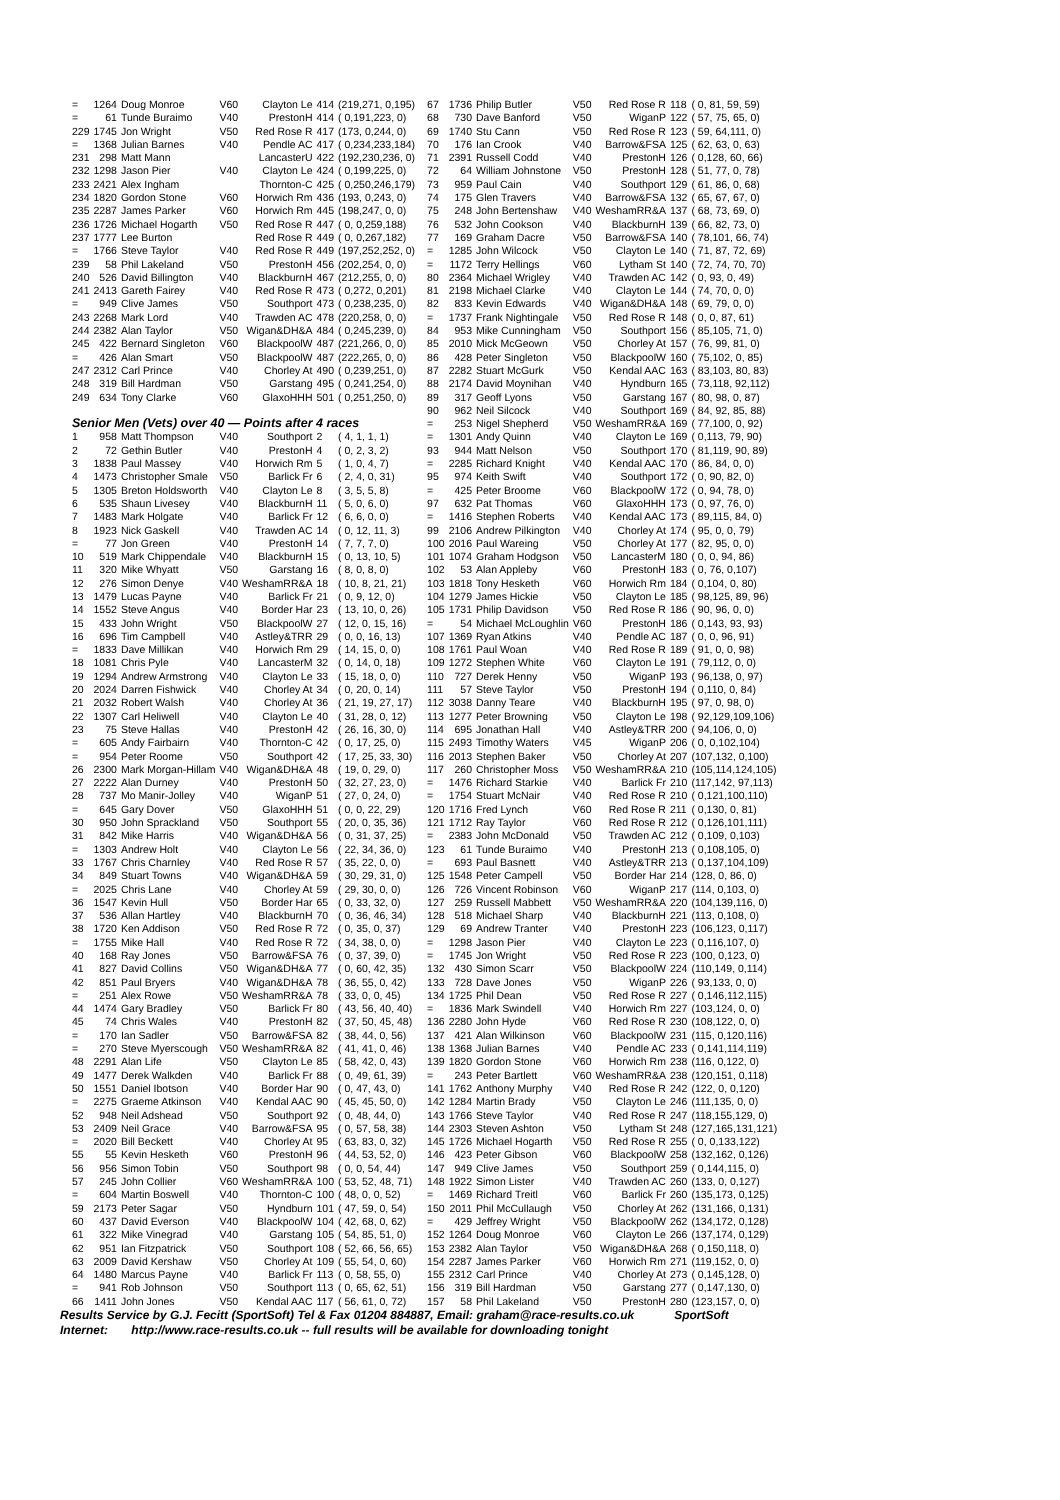| = | 1264 | Doug Monroe | V60 | Clayton Le | 414 | (219,271, 0,195) |
| = | 61 | Tunde Buraimo | V40 | PrestonH | 414 | ( 0,191,223, 0) |
| 229 | 1745 | Jon Wright | V50 | Red Rose R | 417 | (173, 0,244, 0) |
| = | 1368 | Julian Barnes | V40 | Pendle AC | 417 | ( 0,234,233,184) |
| 231 | 298 | Matt Mann | | LancasterU | 422 | (192,230,236, 0) |
| 232 | 1298 | Jason Pier | V40 | Clayton Le | 424 | ( 0,199,225, 0) |
| 233 | 2421 | Alex Ingham | | Thornton-C | 425 | ( 0,250,246,179) |
| 234 | 1820 | Gordon Stone | V60 | Horwich Rm | 436 | (193, 0,243, 0) |
| 235 | 2287 | James Parker | V60 | Horwich Rm | 445 | (198,247, 0, 0) |
| 236 | 1726 | Michael Hogarth | V50 | Red Rose R | 447 | ( 0, 0,259,188) |
| 237 | 1777 | Lee Burton | | Red Rose R | 449 | ( 0, 0,267,182) |
| = | 1766 | Steve Taylor | V40 | Red Rose R | 449 | (197,252,252, 0) |
| 239 | 58 | Phil Lakeland | V50 | PrestonH | 456 | (202,254, 0, 0) |
| 240 | 526 | David Billington | V40 | BlackburnH | 467 | (212,255, 0, 0) |
| 241 | 2413 | Gareth Fairey | V40 | Red Rose R | 473 | ( 0,272, 0,201) |
| = | 949 | Clive James | V50 | Southport | 473 | ( 0,238,235, 0) |
| 243 | 2268 | Mark Lord | V40 | Trawden AC | 478 | (220,258, 0, 0) |
| 244 | 2382 | Alan Taylor | V50 | Wigan&DH&A | 484 | ( 0,245,239, 0) |
| 245 | 422 | Bernard Singleton | V60 | BlackpoolW | 487 | (221,266, 0, 0) |
| = | 426 | Alan Smart | V50 | BlackpoolW | 487 | (222,265, 0, 0) |
| 247 | 2312 | Carl Prince | V40 | Chorley At | 490 | ( 0,239,251, 0) |
| 248 | 319 | Bill Hardman | V50 | Garstang | 495 | ( 0,241,254, 0) |
| 249 | 634 | Tony Clarke | V60 | GlaxoHHH | 501 | ( 0,251,250, 0) |
| Senior Men (Vets) over 40 — Points after 4 races | | | | | | |
| 1 | 958 | Matt Thompson | V40 | Southport | 2 | ( 4, 1, 1, 1) |
| 2 | 72 | Gethin Butler | V40 | PrestonH | 4 | ( 0, 2, 3, 2) |
| 3 | 1838 | Paul Massey | V40 | Horwich Rm | 5 | ( 1, 0, 4, 7) |
| 4 | 1473 | Christopher Smale | V50 | Barlick Fr | 6 | ( 2, 4, 0, 31) |
| 5 | 1305 | Breton Holdsworth | V40 | Clayton Le | 8 | ( 3, 5, 5, 8) |
| 6 | 535 | Shaun Livesey | V40 | BlackburnH | 11 | ( 5, 0, 6, 0) |
| 7 | 1483 | Mark Holgate | V40 | Barlick Fr | 12 | ( 6, 6, 0, 0) |
| 8 | 1923 | Nick Gaskell | V40 | Trawden AC | 14 | ( 0, 12, 11, 3) |
| = | 77 | Jon Green | V40 | PrestonH | 14 | ( 7, 7, 7, 0) |
| 10 | 519 | Mark Chippendale | V40 | BlackburnH | 15 | ( 0, 13, 10, 5) |
| 11 | 320 | Mike Whyatt | V50 | Garstang | 16 | ( 8, 0, 8, 0) |
| 12 | 276 | Simon Denye | V40 | WeshamRR&A | 18 | ( 10, 8, 21, 21) |
| 13 | 1479 | Lucas Payne | V40 | Barlick Fr | 21 | ( 0, 9, 12, 0) |
| 14 | 1552 | Steve Angus | V40 | Border Har | 23 | ( 13, 10, 0, 26) |
| 15 | 433 | John Wright | V50 | BlackpoolW | 27 | ( 12, 0, 15, 16) |
| 16 | 696 | Tim Campbell | V40 | Astley&TRR | 29 | ( 0, 0, 16, 13) |
| = | 1833 | Dave Millikan | V40 | Horwich Rm | 29 | ( 14, 15, 0, 0) |
| 18 | 1081 | Chris Pyle | V40 | LancasterM | 32 | ( 0, 14, 0, 18) |
| 19 | 1294 | Andrew Armstrong | V40 | Clayton Le | 33 | ( 15, 18, 0, 0) |
| 20 | 2024 | Darren Fishwick | V40 | Chorley At | 34 | ( 0, 20, 0, 14) |
| 21 | 2032 | Robert Walsh | V40 | Chorley At | 36 | ( 21, 19, 27, 17) |
| 22 | 1307 | Carl Heliwell | V40 | Clayton Le | 40 | ( 31, 28, 0, 12) |
| 23 | 75 | Steve Hallas | V40 | PrestonH | 42 | ( 26, 16, 30, 0) |
| = | 605 | Andy Fairbairn | V40 | Thornton-C | 42 | ( 0, 17, 25, 0) |
| = | 954 | Peter Roome | V50 | Southport | 42 | ( 17, 25, 33, 30) |
| 26 | 2300 | Mark Morgan-Hillam | V40 | Wigan&DH&A | 48 | ( 19, 0, 29, 0) |
| 27 | 2222 | Alan Durney | V40 | PrestonH | 50 | ( 32, 27, 23, 0) |
| 28 | 737 | Mo Manir-Jolley | V40 | WiganP | 51 | ( 27, 0, 24, 0) |
| = | 645 | Gary Dover | V50 | GlaxoHHH | 51 | ( 0, 0, 22, 29) |
| 30 | 950 | John Sprackland | V50 | Southport | 55 | ( 20, 0, 35, 36) |
| 31 | 842 | Mike Harris | V40 | Wigan&DH&A | 56 | ( 0, 31, 37, 25) |
| = | 1303 | Andrew Holt | V40 | Clayton Le | 56 | ( 22, 34, 36, 0) |
| 33 | 1767 | Chris Charnley | V40 | Red Rose R | 57 | ( 35, 22, 0, 0) |
| 34 | 849 | Stuart Towns | V40 | Wigan&DH&A | 59 | ( 30, 29, 31, 0) |
| = | 2025 | Chris Lane | V40 | Chorley At | 59 | ( 29, 30, 0, 0) |
| 36 | 1547 | Kevin Hull | V50 | Border Har | 65 | ( 0, 33, 32, 0) |
| 37 | 536 | Allan Hartley | V40 | BlackburnH | 70 | ( 0, 36, 46, 34) |
| 38 | 1720 | Ken Addison | V50 | Red Rose R | 72 | ( 0, 35, 0, 37) |
| = | 1755 | Mike Hall | V40 | Red Rose R | 72 | ( 34, 38, 0, 0) |
| 40 | 168 | Ray Jones | V50 | Barrow&FSA | 76 | ( 0, 37, 39, 0) |
| 41 | 827 | David Collins | V50 | Wigan&DH&A | 77 | ( 0, 60, 42, 35) |
| 42 | 851 | Paul Bryers | V40 | Wigan&DH&A | 78 | ( 36, 55, 0, 42) |
| = | 251 | Alex Rowe | V50 | WeshamRR&A | 78 | ( 33, 0, 0, 45) |
| 44 | 1474 | Gary Bradley | V50 | Barlick Fr | 80 | ( 43, 56, 40, 40) |
| 45 | 74 | Chris Wales | V40 | PrestonH | 82 | ( 37, 50, 45, 48) |
| = | 170 | Ian Sadler | V50 | Barrow&FSA | 82 | ( 38, 44, 0, 56) |
| = | 270 | Steve Myerscough | V50 | WeshamRR&A | 82 | ( 41, 41, 0, 46) |
| 48 | 2291 | Alan Life | V50 | Clayton Le | 85 | ( 58, 42, 0, 43) |
| 49 | 1477 | Derek Walkden | V40 | Barlick Fr | 88 | ( 0, 49, 61, 39) |
| 50 | 1551 | Daniel Ibotson | V40 | Border Har | 90 | ( 0, 47, 43, 0) |
| = | 2275 | Graeme Atkinson | V40 | Kendal AAC | 90 | ( 45, 45, 50, 0) |
| 52 | 948 | Neil Adshead | V50 | Southport | 92 | ( 0, 48, 44, 0) |
| 53 | 2409 | Neil Grace | V40 | Barrow&FSA | 95 | ( 0, 57, 58, 38) |
| = | 2020 | Bill Beckett | V40 | Chorley At | 95 | ( 63, 83, 0, 32) |
| 55 | 55 | Kevin Hesketh | V60 | PrestonH | 96 | ( 44, 53, 52, 0) |
| 56 | 956 | Simon Tobin | V50 | Southport | 98 | ( 0, 0, 54, 44) |
| 57 | 245 | John Collier | V60 | WeshamRR&A | 100 | ( 53, 52, 48, 71) |
| = | 604 | Martin Boswell | V40 | Thornton-C | 100 | ( 48, 0, 0, 52) |
| 59 | 2173 | Peter Sagar | V50 | Hyndburn | 101 | ( 47, 59, 0, 54) |
| 60 | 437 | David Everson | V40 | BlackpoolW | 104 | ( 42, 68, 0, 62) |
| 61 | 322 | Mike Vinegrad | V40 | Garstang | 105 | ( 54, 85, 51, 0) |
| 62 | 951 | Ian Fitzpatrick | V50 | Southport | 108 | ( 52, 66, 56, 65) |
| 63 | 2009 | David Kershaw | V50 | Chorley At | 109 | ( 55, 54, 0, 60) |
| 64 | 1480 | Marcus Payne | V40 | Barlick Fr | 113 | ( 0, 58, 55, 0) |
| = | 941 | Rob Johnson | V50 | Southport | 113 | ( 0, 65, 62, 51) |
| 66 | 1411 | John Jones | V50 | Kendal AAC | 117 | ( 56, 61, 0, 72) |
| 67 | 1736 | Philip Butler | V50 | Red Rose R | 118 | ( 0, 81, 59, 59) |
| 68 | 730 | Dave Banford | V50 | WiganP | 122 | ( 57, 75, 65, 0) |
| 69 | 1740 | Stu Cann | V50 | Red Rose R | 123 | ( 59, 64,111, 0) |
| 70 | 176 | Ian Crook | V40 | Barrow&FSA | 125 | ( 62, 63, 0, 63) |
| 71 | 2391 | Russell Codd | V40 | PrestonH | 126 | ( 0,128, 60, 66) |
| 72 | 64 | William Johnstone | V50 | PrestonH | 128 | ( 51, 77, 0, 78) |
| 73 | 959 | Paul Cain | V40 | Southport | 129 | ( 61, 86, 0, 68) |
| 74 | 175 | Glen Travers | V40 | Barrow&FSA | 132 | ( 65, 67, 67, 0) |
| 75 | 248 | John Bertenshaw | V40 | WeshamRR&A | 137 | ( 68, 73, 69, 0) |
| 76 | 532 | John Cookson | V40 | BlackburnH | 139 | ( 66, 82, 73, 0) |
| 77 | 169 | Graham Dacre | V50 | Barrow&FSA | 140 | ( 78,101, 66, 74) |
| = | 1285 | John Wilcock | V50 | Clayton Le | 140 | ( 71, 87, 72, 69) |
| = | 1172 | Terry Hellings | V60 | Lytham St | 140 | ( 72, 74, 70, 70) |
| 80 | 2364 | Michael Wrigley | V40 | Trawden AC | 142 | ( 0, 93, 0, 49) |
| 81 | 2198 | Michael Clarke | V40 | Clayton Le | 144 | ( 74, 70, 0, 0) |
| 82 | 833 | Kevin Edwards | V40 | Wigan&DH&A | 148 | ( 69, 79, 0, 0) |
| = | 1737 | Frank Nightingale | V50 | Red Rose R | 148 | ( 0, 0, 87, 61) |
| 84 | 953 | Mike Cunningham | V50 | Southport | 156 | ( 85,105, 71, 0) |
| 85 | 2010 | Mick McGeown | V50 | Chorley At | 157 | ( 76, 99, 81, 0) |
| 86 | 428 | Peter Singleton | V50 | BlackpoolW | 160 | ( 75,102, 0, 85) |
| 87 | 2282 | Stuart McGurk | V50 | Kendal AAC | 163 | ( 83,103, 80, 83) |
| 88 | 2174 | David Moynihan | V40 | Hyndburn | 165 | ( 73,118, 92,112) |
| 89 | 317 | Geoff Lyons | V50 | Garstang | 167 | ( 80, 98, 0, 87) |
| 90 | 962 | Neil Silcock | V40 | Southport | 169 | ( 84, 92, 85, 88) |
| = | 253 | Nigel Shepherd | V50 | WeshamRR&A | 169 | ( 77,100, 0, 92) |
| = | 1301 | Andy Quinn | V40 | Clayton Le | 169 | ( 0,113, 79, 90) |
| 93 | 944 | Matt Nelson | V50 | Southport | 170 | ( 81,119, 90, 89) |
| = | 2285 | Richard Knight | V40 | Kendal AAC | 170 | ( 86, 84, 0, 0) |
| 95 | 974 | Keith Swift | V40 | Southport | 172 | ( 0, 90, 82, 0) |
| = | 425 | Peter Broome | V60 | BlackpoolW | 172 | ( 0, 94, 78, 0) |
| 97 | 632 | Pat Thomas | V60 | GlaxoHHH | 173 | ( 0, 97, 76, 0) |
| = | 1416 | Stephen Roberts | V40 | Kendal AAC | 173 | ( 89,115, 84, 0) |
| 99 | 2106 | Andrew Pilkington | V40 | Chorley At | 174 | ( 95, 0, 0, 79) |
| 100 | 2016 | Paul Wareing | V50 | Chorley At | 177 | ( 82, 95, 0, 0) |
| 101 | 1074 | Graham Hodgson | V50 | LancasterM | 180 | ( 0, 0, 94, 86) |
| 102 | 53 | Alan Appleby | V60 | PrestonH | 183 | ( 0, 76, 0,107) |
| 103 | 1818 | Tony Hesketh | V60 | Horwich Rm | 184 | ( 0,104, 0, 80) |
| 104 | 1279 | James Hickie | V50 | Clayton Le | 185 | ( 98,125, 89, 96) |
| 105 | 1731 | Philip Davidson | V50 | Red Rose R | 186 | ( 90, 96, 0, 0) |
| = | 54 | Michael McLoughlin | V60 | PrestonH | 186 | ( 0,143, 93, 93) |
| 107 | 1369 | Ryan Atkins | V40 | Pendle AC | 187 | ( 0, 0, 96, 91) |
| 108 | 1761 | Paul Woan | V40 | Red Rose R | 189 | ( 91, 0, 0, 98) |
| 109 | 1272 | Stephen White | V60 | Clayton Le | 191 | ( 79,112, 0, 0) |
| 110 | 727 | Derek Henny | V50 | WiganP | 193 | ( 96,138, 0, 97) |
| 111 | 57 | Steve Taylor | V50 | PrestonH | 194 | ( 0,110, 0, 84) |
| 112 | 3038 | Danny Teare | V40 | BlackburnH | 195 | ( 97, 0, 98, 0) |
| 113 | 1277 | Peter Browning | V50 | Clayton Le | 198 | ( 92,129,109,106) |
| 114 | 695 | Jonathan Hall | V40 | Astley&TRR | 200 | ( 94,106, 0, 0) |
| 115 | 2493 | Timothy Waters | V45 | WiganP | 206 | ( 0, 0,102,104) |
| 116 | 2013 | Stephen Baker | V50 | Chorley At | 207 | (107,132, 0,100) |
| 117 | 260 | Christopher Moss | V50 | WeshamRR&A | 210 | (105,114,124,105) |
| = | 1476 | Richard Starkie | V40 | Barlick Fr | 210 | (117,142, 97,113) |
| = | 1754 | Stuart McNair | V40 | Red Rose R | 210 | ( 0,121,100,110) |
| 120 | 1716 | Fred Lynch | V60 | Red Rose R | 211 | ( 0,130, 0, 81) |
| 121 | 1712 | Ray Taylor | V60 | Red Rose R | 212 | ( 0,126,101,111) |
| = | 2383 | John McDonald | V50 | Trawden AC | 212 | ( 0,109, 0,103) |
| 123 | 61 | Tunde Buraimo | V40 | PrestonH | 213 | ( 0,108,105, 0) |
| = | 693 | Paul Basnett | V40 | Astley&TRR | 213 | ( 0,137,104,109) |
| 125 | 1548 | Peter Campell | V50 | Border Har | 214 | (128, 0, 86, 0) |
| 126 | 726 | Vincent Robinson | V60 | WiganP | 217 | (114, 0,103, 0) |
| 127 | 259 | Russell Mabbett | V50 | WeshamRR&A | 220 | (104,139,116, 0) |
| 128 | 518 | Michael Sharp | V40 | BlackburnH | 221 | (113, 0,108, 0) |
| 129 | 69 | Andrew Tranter | V40 | PrestonH | 223 | (106,123, 0,117) |
| = | 1298 | Jason Pier | V40 | Clayton Le | 223 | ( 0,116,107, 0) |
| = | 1745 | Jon Wright | V50 | Red Rose R | 223 | (100, 0,123, 0) |
| 132 | 430 | Simon Scarr | V50 | BlackpoolW | 224 | (110,149, 0,114) |
| 133 | 728 | Dave Jones | V50 | WiganP | 226 | ( 93,133, 0, 0) |
| 134 | 1725 | Phil Dean | V50 | Red Rose R | 227 | ( 0,146,112,115) |
| = | 1836 | Mark Swindell | V40 | Horwich Rm | 227 | (103,124, 0, 0) |
| 136 | 2280 | John Hyde | V60 | Red Rose R | 230 | (108,122, 0, 0) |
| 137 | 421 | Alan Wilkinson | V60 | BlackpoolW | 231 | (115, 0,120,116) |
| 138 | 1368 | Julian Barnes | V40 | Pendle AC | 233 | ( 0,141,114,119) |
| 139 | 1820 | Gordon Stone | V60 | Horwich Rm | 238 | (116, 0,122, 0) |
| = | 243 | Peter Bartlett | V60 | WeshamRR&A | 238 | (120,151, 0,118) |
| 141 | 1762 | Anthony Murphy | V40 | Red Rose R | 242 | (122, 0, 0,120) |
| 142 | 1284 | Martin Brady | V50 | Clayton Le | 246 | (111,135, 0, 0) |
| 143 | 1766 | Steve Taylor | V40 | Red Rose R | 247 | (118,155,129, 0) |
| 144 | 2303 | Steven Ashton | V50 | Lytham St | 248 | (127,165,131,121) |
| 145 | 1726 | Michael Hogarth | V50 | Red Rose R | 255 | ( 0, 0,133,122) |
| 146 | 423 | Peter Gibson | V60 | BlackpoolW | 258 | (132,162, 0,126) |
| 147 | 949 | Clive James | V50 | Southport | 259 | ( 0,144,115, 0) |
| 148 | 1922 | Simon Lister | V40 | Trawden AC | 260 | (133, 0, 0,127) |
| = | 1469 | Richard Treitl | V60 | Barlick Fr | 260 | (135,173, 0,125) |
| 150 | 2011 | Phil McCullaugh | V50 | Chorley At | 262 | (131,166, 0,131) |
| = | 429 | Jeffrey Wright | V50 | BlackpoolW | 262 | (134,172, 0,128) |
| 152 | 1264 | Doug Monroe | V60 | Clayton Le | 266 | (137,174, 0,129) |
| 153 | 2382 | Alan Taylor | V50 | Wigan&DH&A | 268 | ( 0,150,118, 0) |
| 154 | 2287 | James Parker | V60 | Horwich Rm | 271 | (119,152, 0, 0) |
| 155 | 2312 | Carl Prince | V40 | Chorley At | 273 | ( 0,145,128, 0) |
| 156 | 319 | Bill Hardman | V50 | Garstang | 277 | ( 0,147,130, 0) |
| 157 | 58 | Phil Lakeland | V50 | PrestonH | 280 | (123,157, 0, 0) |
Results Service by G.J. Fecitt (SportSoft) Tel & Fax 01204 884887, Email: graham@race-results.co.uk SportSoft
Internet: http://www.race-results.co.uk -- full results will be available for downloading tonight